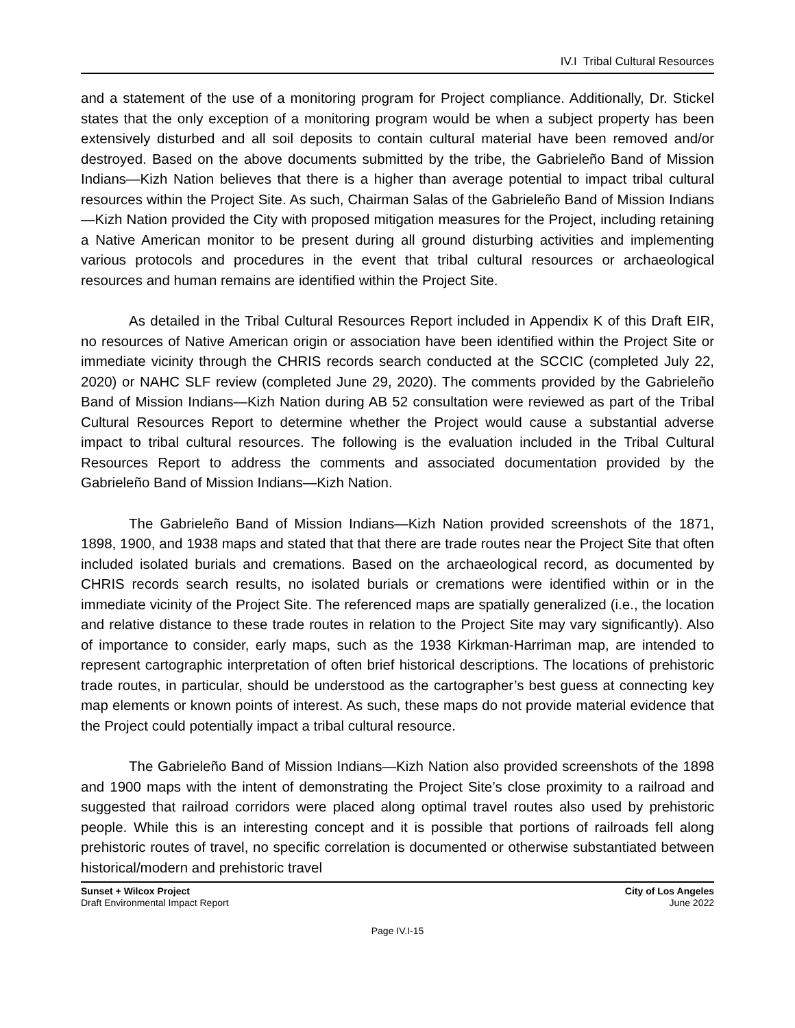IV.I Tribal Cultural Resources
and a statement of the use of a monitoring program for Project compliance. Additionally, Dr. Stickel states that the only exception of a monitoring program would be when a subject property has been extensively disturbed and all soil deposits to contain cultural material have been removed and/or destroyed. Based on the above documents submitted by the tribe, the Gabrieleño Band of Mission Indians—Kizh Nation believes that there is a higher than average potential to impact tribal cultural resources within the Project Site. As such, Chairman Salas of the Gabrieleño Band of Mission Indians—Kizh Nation provided the City with proposed mitigation measures for the Project, including retaining a Native American monitor to be present during all ground disturbing activities and implementing various protocols and procedures in the event that tribal cultural resources or archaeological resources and human remains are identified within the Project Site.
As detailed in the Tribal Cultural Resources Report included in Appendix K of this Draft EIR, no resources of Native American origin or association have been identified within the Project Site or immediate vicinity through the CHRIS records search conducted at the SCCIC (completed July 22, 2020) or NAHC SLF review (completed June 29, 2020). The comments provided by the Gabrieleño Band of Mission Indians—Kizh Nation during AB 52 consultation were reviewed as part of the Tribal Cultural Resources Report to determine whether the Project would cause a substantial adverse impact to tribal cultural resources. The following is the evaluation included in the Tribal Cultural Resources Report to address the comments and associated documentation provided by the Gabrieleño Band of Mission Indians—Kizh Nation.
The Gabrieleño Band of Mission Indians—Kizh Nation provided screenshots of the 1871, 1898, 1900, and 1938 maps and stated that that there are trade routes near the Project Site that often included isolated burials and cremations. Based on the archaeological record, as documented by CHRIS records search results, no isolated burials or cremations were identified within or in the immediate vicinity of the Project Site. The referenced maps are spatially generalized (i.e., the location and relative distance to these trade routes in relation to the Project Site may vary significantly). Also of importance to consider, early maps, such as the 1938 Kirkman-Harriman map, are intended to represent cartographic interpretation of often brief historical descriptions. The locations of prehistoric trade routes, in particular, should be understood as the cartographer’s best guess at connecting key map elements or known points of interest. As such, these maps do not provide material evidence that the Project could potentially impact a tribal cultural resource.
The Gabrieleño Band of Mission Indians—Kizh Nation also provided screenshots of the 1898 and 1900 maps with the intent of demonstrating the Project Site’s close proximity to a railroad and suggested that railroad corridors were placed along optimal travel routes also used by prehistoric people. While this is an interesting concept and it is possible that portions of railroads fell along prehistoric routes of travel, no specific correlation is documented or otherwise substantiated between historical/modern and prehistoric travel
Sunset + Wilcox Project
Draft Environmental Impact Report
City of Los Angeles
June 2022
Page IV.I-15